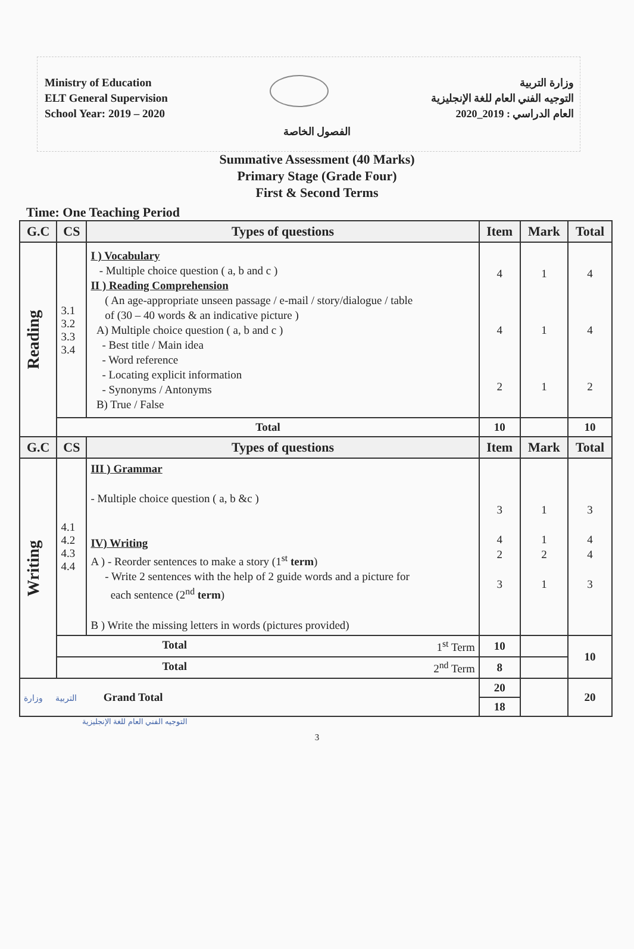Ministry of Education
ELT General Supervision
School Year: 2019 – 2020
وزارة التربية
التوجيه الفني العام للغة الإنجليزية
العام الدراسي : 2019_2020
الفصول الخاصة
Summative Assessment (40 Marks)
Primary Stage (Grade Four)
First & Second Terms
Time: One Teaching Period
| G.C | CS | Types of questions | Item | Mark | Total |
| --- | --- | --- | --- | --- | --- |
| Reading | 3.1 3.2 3.3 3.4 | I ) Vocabulary - Multiple choice question ( a, b and c ) II ) Reading Comprehension ( An age-appropriate unseen passage / e-mail / story/dialogue / table of (30 – 40 words & an indicative picture ) A) Multiple choice question ( a, b and c ) - Best title / Main idea - Word reference - Locating explicit information - Synonyms / Antonyms B) True / False | 4 4 2 | 1 1 1 | 4 4 2 |
| | Total | | 10 | | 10 |
| G.C | CS | Types of questions | Item | Mark | Total |
| Writing | 4.1 4.2 4.3 4.4 | III ) Grammar - Multiple choice question ( a, b &c ) IV) Writing A ) - Reorder sentences to make a story (1<sup>st</sup> term ) - Write 2 sentences with the help of 2 guide words and a picture for each sentence (2<sup>nd</sup> term ) B ) Write the missing letters in words (pictures provided) | 3 4 2 3 | 1 1 2 1 | 3 4 4 3 |
| | Total 1<sup>st</sup> Term | | 10 | | 10 |
| | Total 2<sup>nd</sup> Term | | 8 | | |
| التربية وزارة Grand Total | | | 20 | | 20 |
| | | | 18 | | |
التوجيه الفني العام للغة الإنجليزية
3